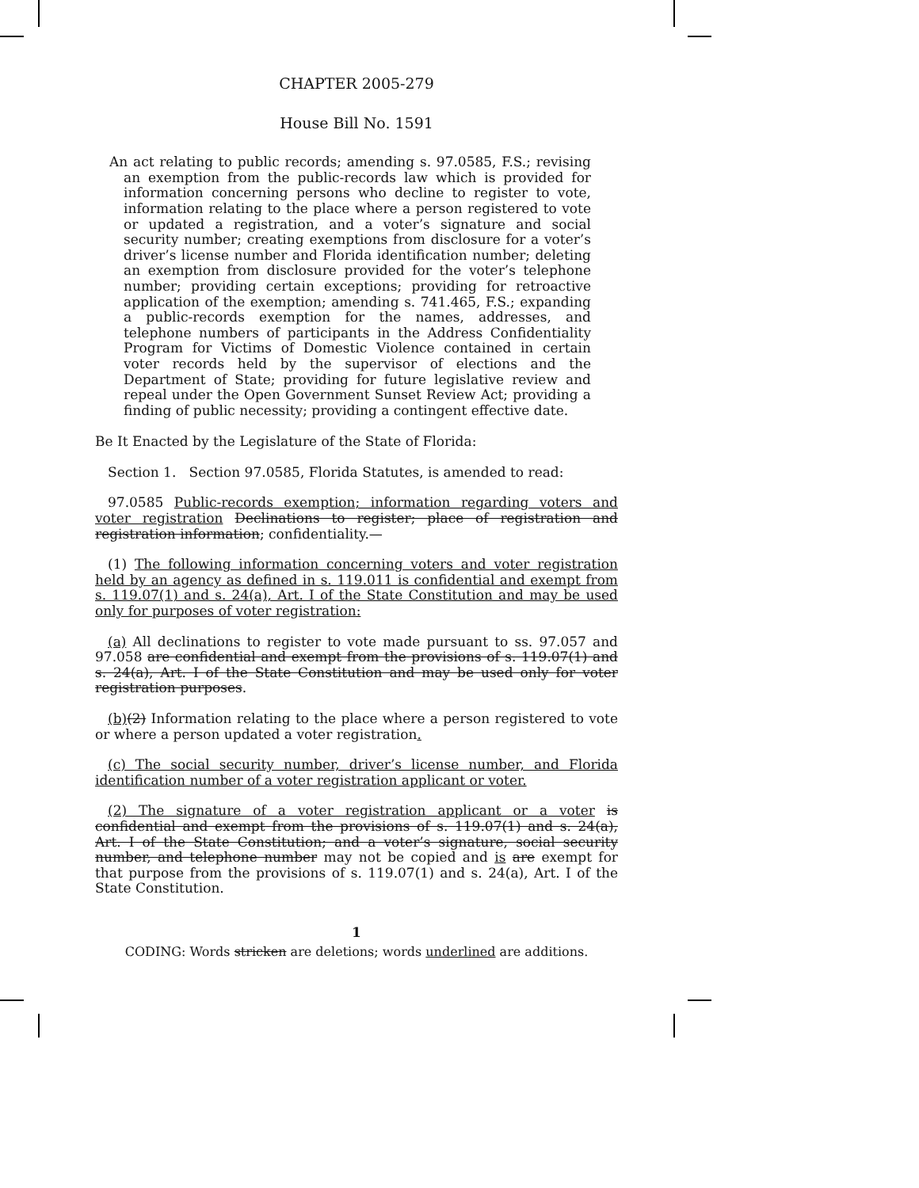CHAPTER 2005-279
House Bill No. 1591
An act relating to public records; amending s. 97.0585, F.S.; revising an exemption from the public-records law which is provided for information concerning persons who decline to register to vote, information relating to the place where a person registered to vote or updated a registration, and a voter’s signature and social security number; creating exemptions from disclosure for a voter’s driver’s license number and Florida identification number; deleting an exemption from disclosure provided for the voter’s telephone number; providing certain exceptions; providing for retroactive application of the exemption; amending s. 741.465, F.S.; expanding a public-records exemption for the names, addresses, and telephone numbers of participants in the Address Confidentiality Program for Victims of Domestic Violence contained in certain voter records held by the supervisor of elections and the Department of State; providing for future legislative review and repeal under the Open Government Sunset Review Act; providing a finding of public necessity; providing a contingent effective date.
Be It Enacted by the Legislature of the State of Florida:
Section 1. Section 97.0585, Florida Statutes, is amended to read:
97.0585 Public-records exemption; information regarding voters and voter registration Declinations to register; place of registration and registration information; confidentiality.—
(1) The following information concerning voters and voter registration held by an agency as defined in s. 119.011 is confidential and exempt from s. 119.07(1) and s. 24(a), Art. I of the State Constitution and may be used only for purposes of voter registration:
(a) All declinations to register to vote made pursuant to ss. 97.057 and 97.058 are confidential and exempt from the provisions of s. 119.07(1) and s. 24(a), Art. I of the State Constitution and may be used only for voter registration purposes.
(b)(2) Information relating to the place where a person registered to vote or where a person updated a voter registration.
(c) The social security number, driver’s license number, and Florida identification number of a voter registration applicant or voter.
(2) The signature of a voter registration applicant or a voter is confidential and exempt from the provisions of s. 119.07(1) and s. 24(a), Art. I of the State Constitution; and a voter’s signature, social security number, and telephone number may not be copied and is are exempt for that purpose from the provisions of s. 119.07(1) and s. 24(a), Art. I of the State Constitution.
1
CODING: Words stricken are deletions; words underlined are additions.